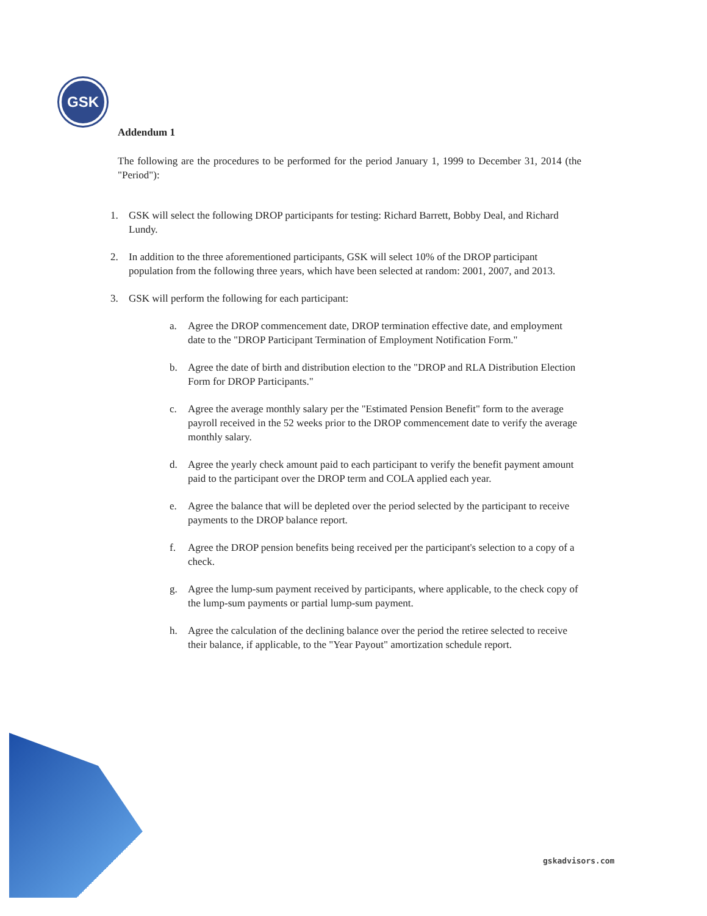GSK
Addendum 1
The following are the procedures to be performed for the period January 1, 1999 to December 31, 2014 (the "Period"):
1. GSK will select the following DROP participants for testing: Richard Barrett, Bobby Deal, and Richard Lundy.
2. In addition to the three aforementioned participants, GSK will select 10% of the DROP participant population from the following three years, which have been selected at random: 2001, 2007, and 2013.
3. GSK will perform the following for each participant:
a. Agree the DROP commencement date, DROP termination effective date, and employment date to the "DROP Participant Termination of Employment Notification Form."
b. Agree the date of birth and distribution election to the "DROP and RLA Distribution Election Form for DROP Participants."
c. Agree the average monthly salary per the "Estimated Pension Benefit" form to the average payroll received in the 52 weeks prior to the DROP commencement date to verify the average monthly salary.
d. Agree the yearly check amount paid to each participant to verify the benefit payment amount paid to the participant over the DROP term and COLA applied each year.
e. Agree the balance that will be depleted over the period selected by the participant to receive payments to the DROP balance report.
f. Agree the DROP pension benefits being received per the participant's selection to a copy of a check.
g. Agree the lump-sum payment received by participants, where applicable, to the check copy of the lump-sum payments or partial lump-sum payment.
h. Agree the calculation of the declining balance over the period the retiree selected to receive their balance, if applicable, to the "Year Payout" amortization schedule report.
gskadvisors.com